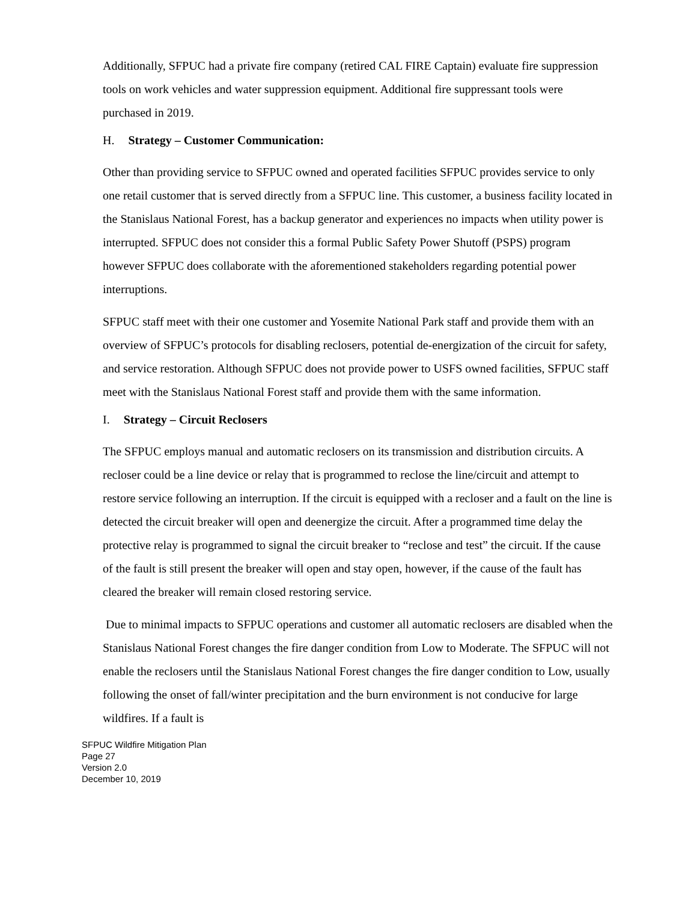Additionally, SFPUC had a private fire company (retired CAL FIRE Captain) evaluate fire suppression tools on work vehicles and water suppression equipment. Additional fire suppressant tools were purchased in 2019.
H. Strategy – Customer Communication:
Other than providing service to SFPUC owned and operated facilities SFPUC provides service to only one retail customer that is served directly from a SFPUC line. This customer, a business facility located in the Stanislaus National Forest, has a backup generator and experiences no impacts when utility power is interrupted. SFPUC does not consider this a formal Public Safety Power Shutoff (PSPS) program however SFPUC does collaborate with the aforementioned stakeholders regarding potential power interruptions.
SFPUC staff meet with their one customer and Yosemite National Park staff and provide them with an overview of SFPUC’s protocols for disabling reclosers, potential de-energization of the circuit for safety, and service restoration. Although SFPUC does not provide power to USFS owned facilities, SFPUC staff meet with the Stanislaus National Forest staff and provide them with the same information.
I. Strategy – Circuit Reclosers
The SFPUC employs manual and automatic reclosers on its transmission and distribution circuits. A recloser could be a line device or relay that is programmed to reclose the line/circuit and attempt to restore service following an interruption. If the circuit is equipped with a recloser and a fault on the line is detected the circuit breaker will open and deenergize the circuit. After a programmed time delay the protective relay is programmed to signal the circuit breaker to “reclose and test” the circuit. If the cause of the fault is still present the breaker will open and stay open, however, if the cause of the fault has cleared the breaker will remain closed restoring service.
Due to minimal impacts to SFPUC operations and customer all automatic reclosers are disabled when the Stanislaus National Forest changes the fire danger condition from Low to Moderate. The SFPUC will not enable the reclosers until the Stanislaus National Forest changes the fire danger condition to Low, usually following the onset of fall/winter precipitation and the burn environment is not conducive for large wildfires. If a fault is
SFPUC Wildfire Mitigation Plan
Page 27
Version 2.0
December 10, 2019